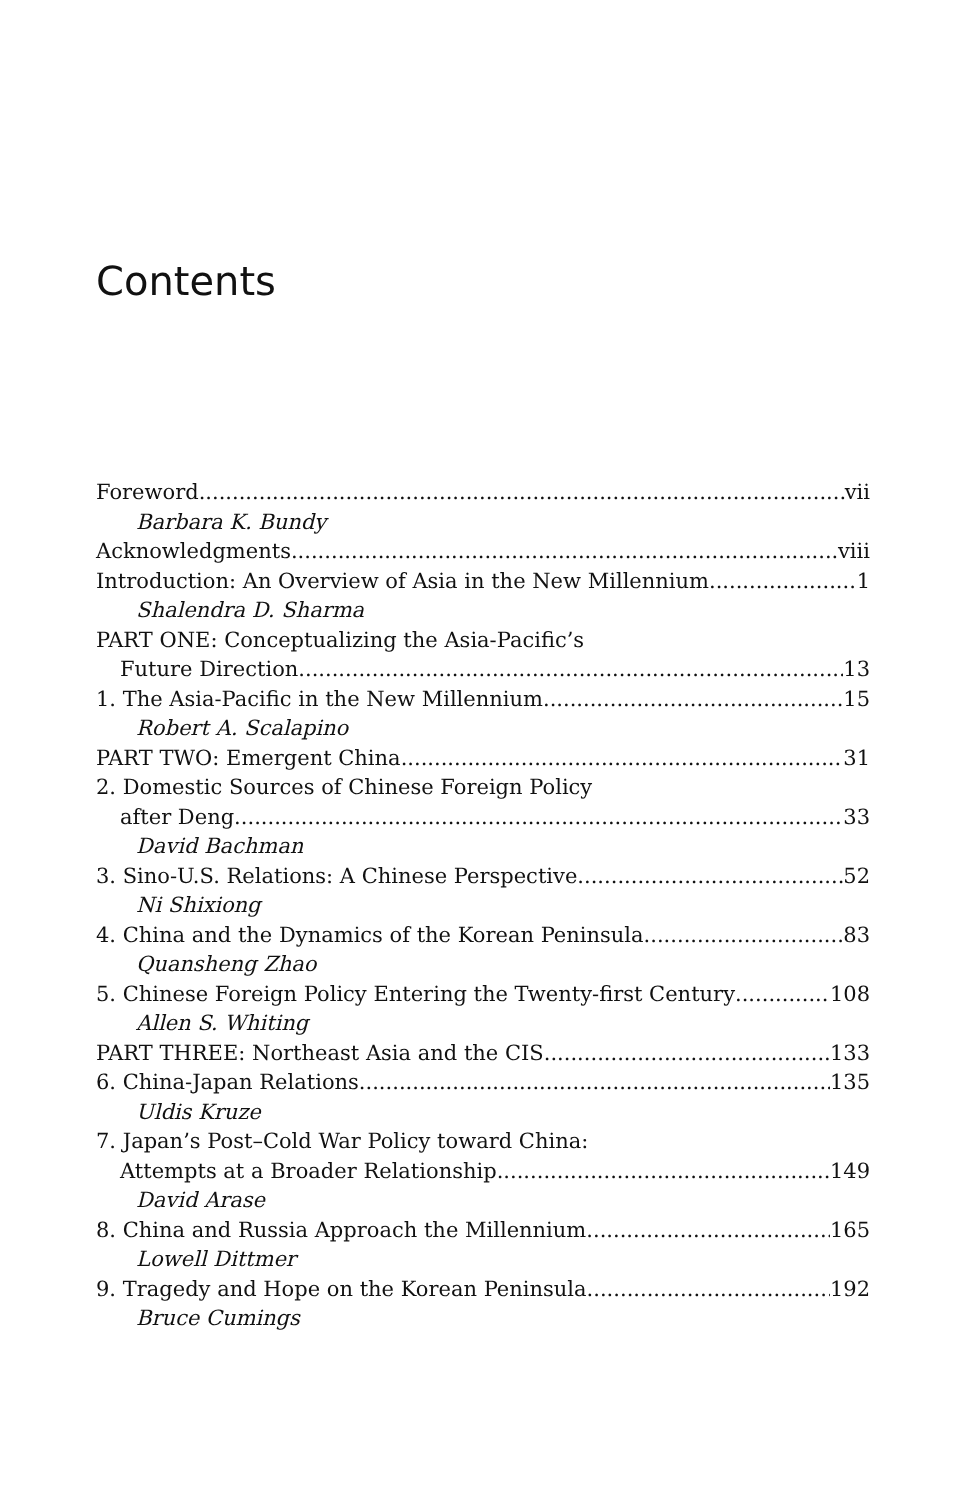Contents
Foreword vii
Barbara K. Bundy
Acknowledgments viii
Introduction: An Overview of Asia in the New Millennium 1
Shalendra D. Sharma
PART ONE: Conceptualizing the Asia-Pacific’s
Future Direction 13
1. The Asia-Pacific in the New Millennium 15
Robert A. Scalapino
PART TWO: Emergent China 31
2. Domestic Sources of Chinese Foreign Policy
after Deng 33
David Bachman
3. Sino-U.S. Relations: A Chinese Perspective 52
Ni Shixiong
4. China and the Dynamics of the Korean Peninsula 83
Quansheng Zhao
5. Chinese Foreign Policy Entering the Twenty-first Century 108
Allen S. Whiting
PART THREE: Northeast Asia and the CIS 133
6. China-Japan Relations 135
Uldis Kruze
7. Japan’s Post–Cold War Policy toward China:
Attempts at a Broader Relationship 149
David Arase
8. China and Russia Approach the Millennium 165
Lowell Dittmer
9. Tragedy and Hope on the Korean Peninsula 192
Bruce Cumings